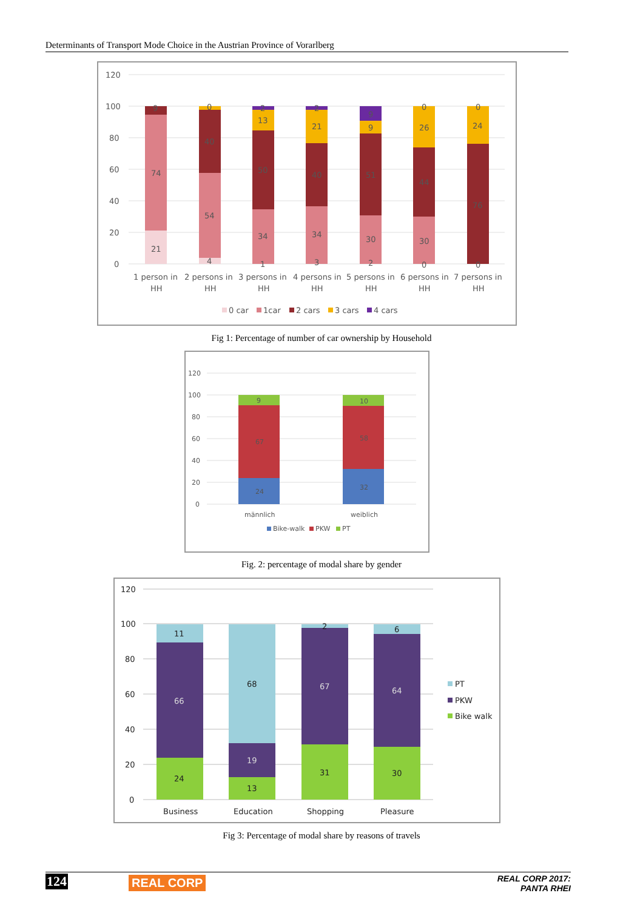Determinants of Transport Mode Choice in the Austrian Province of Vorarlberg
120
100
80
60
40
20
0
21
74
9
4
54
40
0
34
50
13
1
2
34
40
21
3
2
30
51
9
9
2
30
44
26
0
0
76
24
0
0
1 person in
HH
2 persons in
HH
3 persons in
HH
4 persons in
HH
5 persons in
HH
6 persons in
HH
7 persons in
HH
0 car
1car
2 cars
3 cars
4 cars
Fig 1: Percentage of number of car ownership by Household
120
100
80
60
40
20
0
24
67
9
32
58
10
männlich
weiblich
Bike-walk
PKW
PT
Fig. 2: percentage of modal share by gender
120
100
80
60
40
20
0
24
66
11
13
19
68
31
67
2
30
64
6
Business
Education
Shopping
Pleasure
PT
PKW
Bike walk
Fig 3: Percentage of modal share by reasons of travels
124 REAL CORP REAL CORP 2017:
PANTA RHEI